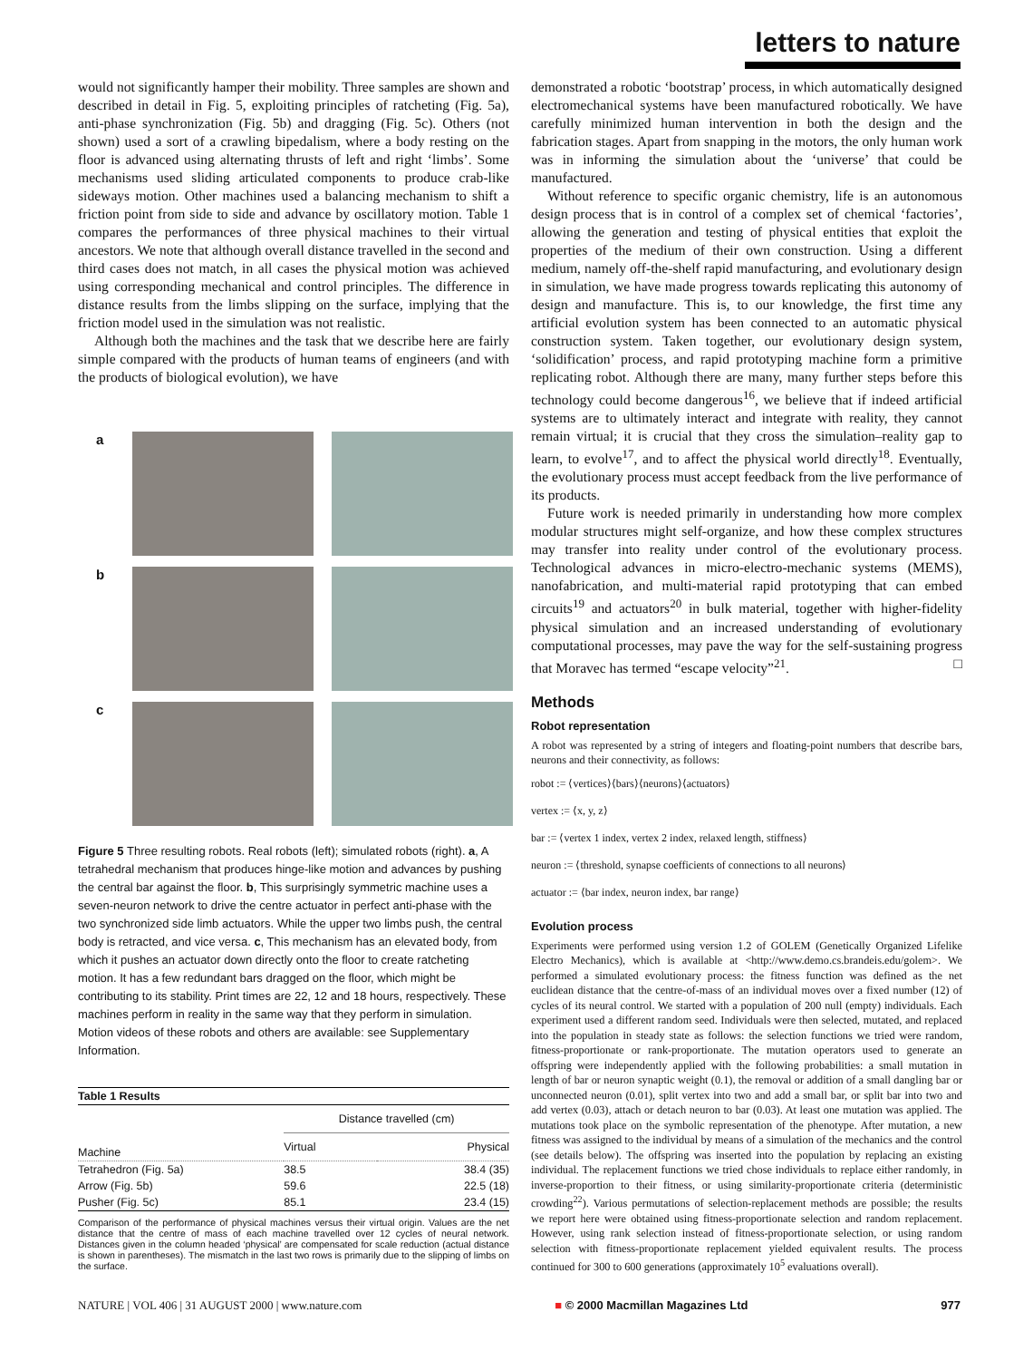letters to nature
would not significantly hamper their mobility. Three samples are shown and described in detail in Fig. 5, exploiting principles of ratcheting (Fig. 5a), anti-phase synchronization (Fig. 5b) and dragging (Fig. 5c). Others (not shown) used a sort of a crawling bipedalism, where a body resting on the floor is advanced using alternating thrusts of left and right ‘limbs’. Some mechanisms used sliding articulated components to produce crab-like sideways motion. Other machines used a balancing mechanism to shift a friction point from side to side and advance by oscillatory motion. Table 1 compares the performances of three physical machines to their virtual ancestors. We note that although overall distance travelled in the second and third cases does not match, in all cases the physical motion was achieved using corresponding mechanical and control principles. The difference in distance results from the limbs slipping on the surface, implying that the friction model used in the simulation was not realistic.
Although both the machines and the task that we describe here are fairly simple compared with the products of human teams of engineers (and with the products of biological evolution), we have
a
b
c
Figure 5 Three resulting robots. Real robots (left); simulated robots (right). a, A tetrahedral mechanism that produces hinge-like motion and advances by pushing the central bar against the floor. b, This surprisingly symmetric machine uses a seven-neuron network to drive the centre actuator in perfect anti-phase with the two synchronized side limb actuators. While the upper two limbs push, the central body is retracted, and vice versa. c, This mechanism has an elevated body, from which it pushes an actuator down directly onto the floor to create ratcheting motion. It has a few redundant bars dragged on the floor, which might be contributing to its stability. Print times are 22, 12 and 18 hours, respectively. These machines perform in reality in the same way that they perform in simulation. Motion videos of these robots and others are available: see Supplementary Information.
| Table 1 Results | | |
| --- | --- | --- |
| | Distance travelled (cm) | |
| Machine | Virtual | Physical |
| Tetrahedron (Fig. 5a) | 38.5 | 38.4 (35) |
| Arrow (Fig. 5b) | 59.6 | 22.5 (18) |
| Pusher (Fig. 5c) | 85.1 | 23.4 (15) |
Comparison of the performance of physical machines versus their virtual origin. Values are the net distance that the centre of mass of each machine travelled over 12 cycles of neural network. Distances given in the column headed ‘physical’ are compensated for scale reduction (actual distance is shown in parentheses). The mismatch in the last two rows is primarily due to the slipping of limbs on the surface.
demonstrated a robotic ‘bootstrap’ process, in which automatically designed electromechanical systems have been manufactured robotically. We have carefully minimized human intervention in both the design and the fabrication stages. Apart from snapping in the motors, the only human work was in informing the simulation about the ‘universe’ that could be manufactured.
Without reference to specific organic chemistry, life is an autonomous design process that is in control of a complex set of chemical ‘factories’, allowing the generation and testing of physical entities that exploit the properties of the medium of their own construction. Using a different medium, namely off-the-shelf rapid manufacturing, and evolutionary design in simulation, we have made progress towards replicating this autonomy of design and manufacture. This is, to our knowledge, the first time any artificial evolution system has been connected to an automatic physical construction system. Taken together, our evolutionary design system, ‘solidification’ process, and rapid prototyping machine form a primitive replicating robot. Although there are many, many further steps before this technology could become dangerous<sup>16</sup>, we believe that if indeed artificial systems are to ultimately interact and integrate with reality, they cannot remain virtual; it is crucial that they cross the simulation–reality gap to learn, to evolve<sup>17</sup>, and to affect the physical world directly<sup>18</sup>. Eventually, the evolutionary process must accept feedback from the live performance of its products.
Future work is needed primarily in understanding how more complex modular structures might self-organize, and how these complex structures may transfer into reality under control of the evolutionary process. Technological advances in micro-electro-mechanic systems (MEMS), nanofabrication, and multi-material rapid prototyping that can embed circuits<sup>19</sup> and actuators<sup>20</sup> in bulk material, together with higher-fidelity physical simulation and an increased understanding of evolutionary computational processes, may pave the way for the self-sustaining progress that Moravec has termed “escape velocity”<sup>21</sup>. □
Methods
Robot representation
A robot was represented by a string of integers and floating-point numbers that describe bars, neurons and their connectivity, as follows:
robot := ⟨vertices⟩⟨bars⟩⟨neurons⟩⟨actuators⟩
vertex := ⟨x, y, z⟩
bar := ⟨vertex 1 index, vertex 2 index, relaxed length, stiffness⟩
neuron := ⟨threshold, synapse coefficients of connections to all neurons⟩
actuator := ⟨bar index, neuron index, bar range⟩
Evolution process
Experiments were performed using version 1.2 of GOLEM (Genetically Organized Lifelike Electro Mechanics), which is available at <http://www.demo.cs.brandeis.edu/golem>. We performed a simulated evolutionary process: the fitness function was defined as the net euclidean distance that the centre-of-mass of an individual moves over a fixed number (12) of cycles of its neural control. We started with a population of 200 null (empty) individuals. Each experiment used a different random seed. Individuals were then selected, mutated, and replaced into the population in steady state as follows: the selection functions we tried were random, fitness-proportionate or rank-proportionate. The mutation operators used to generate an offspring were independently applied with the following probabilities: a small mutation in length of bar or neuron synaptic weight (0.1), the removal or addition of a small dangling bar or unconnected neuron (0.01), split vertex into two and add a small bar, or split bar into two and add vertex (0.03), attach or detach neuron to bar (0.03). At least one mutation was applied. The mutations took place on the symbolic representation of the phenotype. After mutation, a new fitness was assigned to the individual by means of a simulation of the mechanics and the control (see details below). The offspring was inserted into the population by replacing an existing individual. The replacement functions we tried chose individuals to replace either randomly, in inverse-proportion to their fitness, or using similarity-proportionate criteria (deterministic crowding<sup>22</sup>). Various permutations of selection-replacement methods are possible; the results we report here were obtained using fitness-proportionate selection and random replacement. However, using rank selection instead of fitness-proportionate selection, or using random selection with fitness-proportionate replacement yielded equivalent results. The process continued for 300 to 600 generations (approximately 10<sup>5</sup> evaluations overall).
NATURE | VOL 406 | 31 AUGUST 2000 | www.nature.com ■ © 2000 Macmillan Magazines Ltd 977